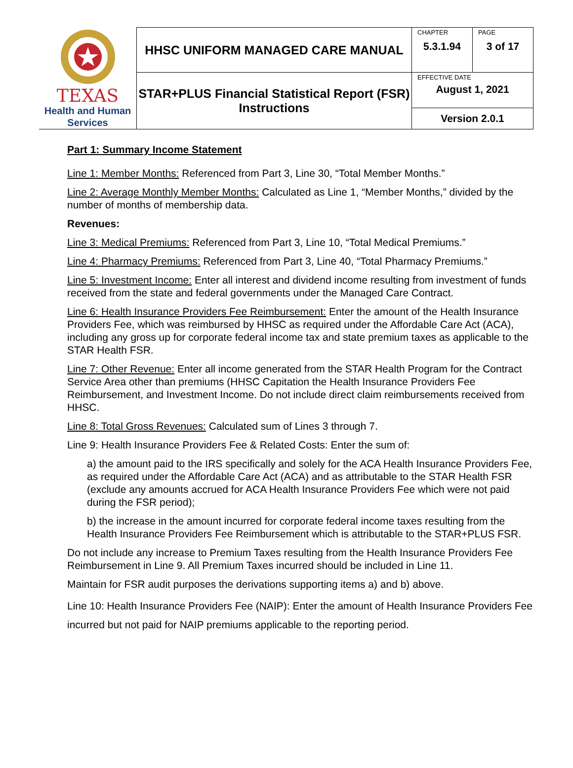| TEXAS Health and Human Services | HHSC UNIFORM MANAGED CARE MANUAL | CHAPTER 5.3.1.94 | PAGE 3 of 17 |
| | STAR+PLUS Financial Statistical Report (FSR) Instructions | EFFECTIVE DATE August 1, 2021 | |
| | | Version 2.0.1 | |
Part 1: Summary Income Statement
Line 1: Member Months: Referenced from Part 3, Line 30, “Total Member Months.”
Line 2: Average Monthly Member Months: Calculated as Line 1, “Member Months,” divided by the number of months of membership data.
Revenues:
Line 3: Medical Premiums: Referenced from Part 3, Line 10, “Total Medical Premiums.”
Line 4: Pharmacy Premiums: Referenced from Part 3, Line 40, “Total Pharmacy Premiums.”
Line 5: Investment Income: Enter all interest and dividend income resulting from investment of funds received from the state and federal governments under the Managed Care Contract.
Line 6: Health Insurance Providers Fee Reimbursement: Enter the amount of the Health Insurance Providers Fee, which was reimbursed by HHSC as required under the Affordable Care Act (ACA), including any gross up for corporate federal income tax and state premium taxes as applicable to the STAR Health FSR.
Line 7: Other Revenue: Enter all income generated from the STAR Health Program for the Contract Service Area other than premiums (HHSC Capitation the Health Insurance Providers Fee Reimbursement, and Investment Income. Do not include direct claim reimbursements received from HHSC.
Line 8: Total Gross Revenues: Calculated sum of Lines 3 through 7.
Line 9: Health Insurance Providers Fee & Related Costs: Enter the sum of:
a) the amount paid to the IRS specifically and solely for the ACA Health Insurance Providers Fee, as required under the Affordable Care Act (ACA) and as attributable to the STAR Health FSR (exclude any amounts accrued for ACA Health Insurance Providers Fee which were not paid during the FSR period);
b) the increase in the amount incurred for corporate federal income taxes resulting from the Health Insurance Providers Fee Reimbursement which is attributable to the STAR+PLUS FSR.
Do not include any increase to Premium Taxes resulting from the Health Insurance Providers Fee Reimbursement in Line 9. All Premium Taxes incurred should be included in Line 11.
Maintain for FSR audit purposes the derivations supporting items a) and b) above.
Line 10: Health Insurance Providers Fee (NAIP): Enter the amount of Health Insurance Providers Fee incurred but not paid for NAIP premiums applicable to the reporting period.